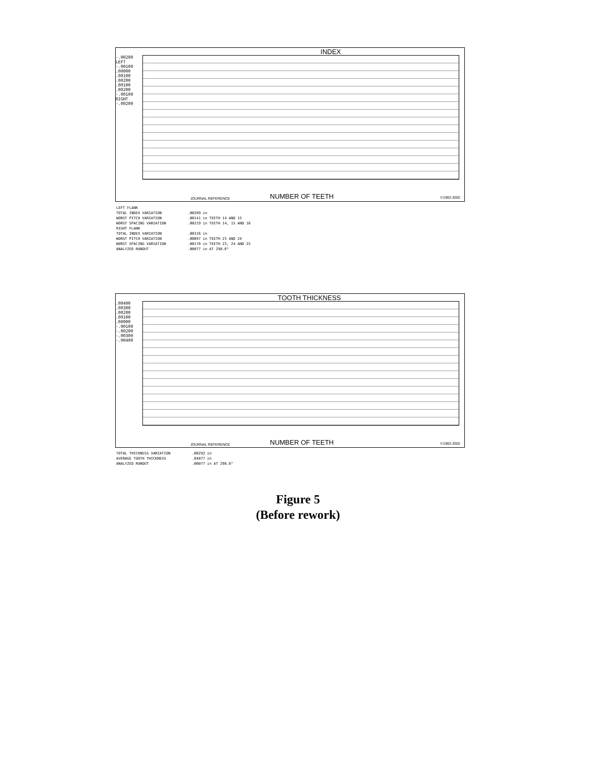INDEX
-.00200 LEFT -.00100 .00000 .00100 .00200 .00100 .00200 -.00100 RIGHT -.00200
NUMBER OF TEETH
JOURNAL REFERENCE ©1982-2002
| LEFT FLANK | |
| TOTAL INDEX VARIATION | .00289 in |
| WORST PITCH VARIATION | .00141 in TEETH 14 AND 15 |
| WORST SPACING VARIATION | .00219 in TEETH 14, 15 AND 16 |
| RIGHT FLANK | |
| TOTAL INDEX VARIATION | .00316 in |
| WORST PITCH VARIATION | .00097 in TEETH 23 AND 24 |
| WORST SPACING VARIATION | .00178 in TEETH 23, 24 AND 25 |
| ANALYZED RUNOUT | .00077 in AT 298.6° |
TOOTH THICKNESS
.00400 .00300 .00200 .00100 .00000 -.00100 -.00200 -.00300 -.00400
NUMBER OF TEETH
JOURNAL REFERENCE ©1982-2002
| TOTAL THICKNESS VARIATION | .00292 in |
| AVERAGE TOOTH THICKNESS | .04877 in |
| ANALYZED RUNOUT | .00077 in AT 298.6° |
Figure 5
(Before rework)